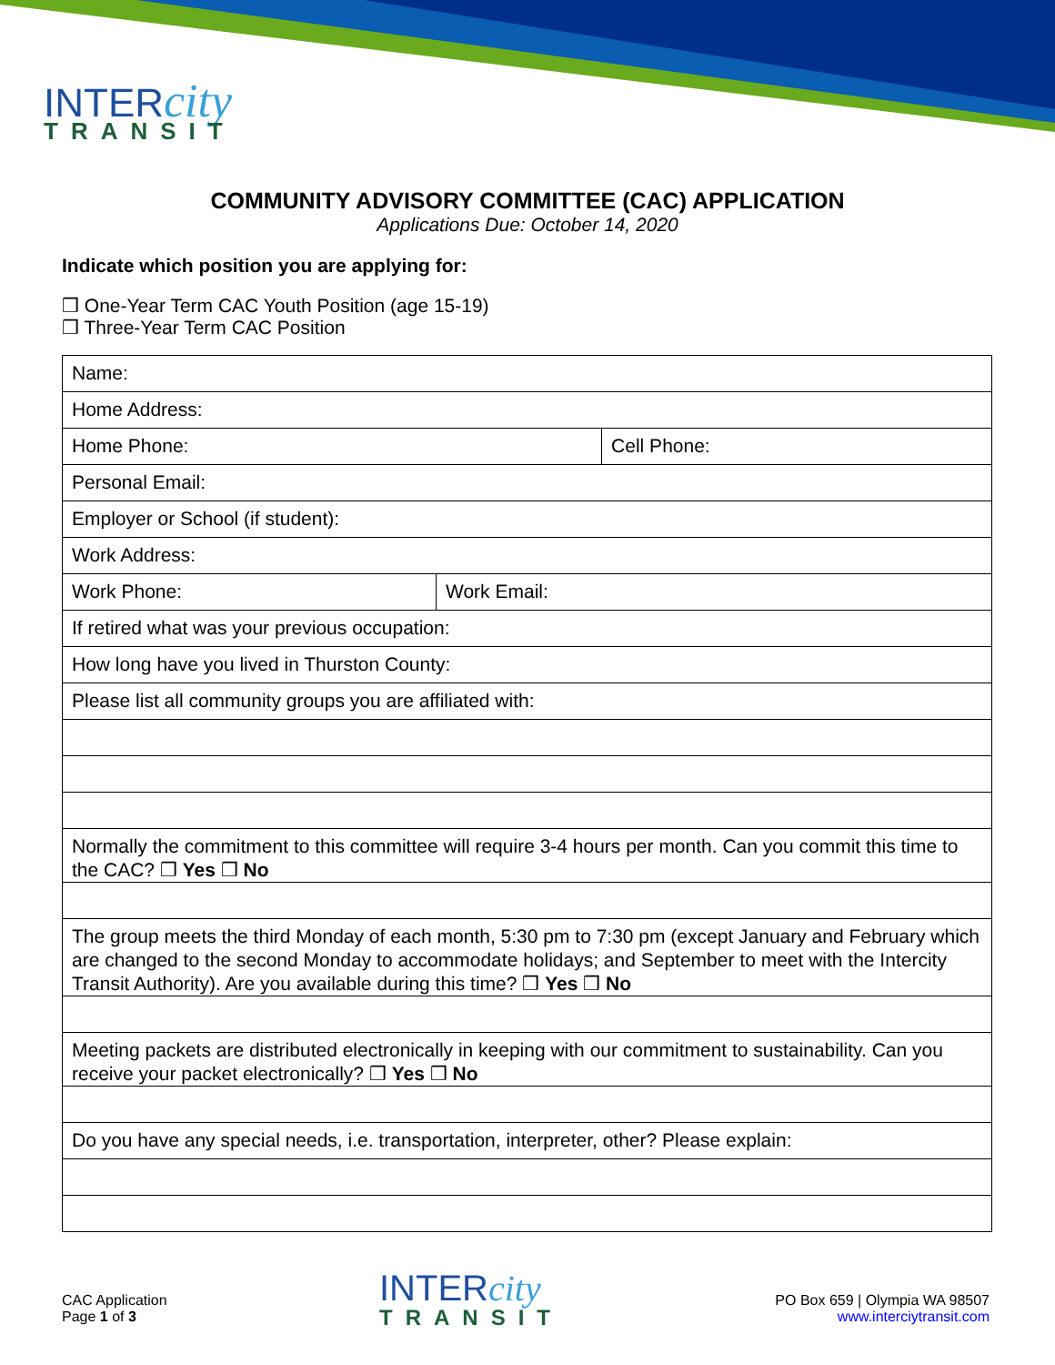INTERcity
TRANSIT
COMMUNITY ADVISORY COMMITTEE (CAC) APPLICATION
Applications Due: October 14, 2020
Indicate which position you are applying for:
❒ One-Year Term CAC Youth Position (age 15-19)
❒ Three-Year Term CAC Position
| Name: | | |
| Home Address: | | |
| Home Phone: | | Cell Phone: |
| Personal Email: | | |
| Employer or School (if student): | | |
| Work Address: | | |
| Work Phone: | Work Email: | |
| If retired what was your previous occupation: | | |
| How long have you lived in Thurston County: | | |
| Please list all community groups you are affiliated with: | | |
| Normally the commitment to this committee will require 3-4 hours per month. Can you commit this time to the CAC? ❒ Yes ❒ No | | |
| The group meets the third Monday of each month, 5:30 pm to 7:30 pm (except January and February which are changed to the second Monday to accommodate holidays; and September to meet with the Intercity Transit Authority). Are you available during this time? ❒ Yes ❒ No | | |
| Meeting packets are distributed electronically in keeping with our commitment to sustainability. Can you receive your packet electronically? ❒ Yes ❒ No | | |
| Do you have any special needs, i.e. transportation, interpreter, other? Please explain: | | |
CAC Application
Page 1 of 3
INTERcity
TRANSIT
PO Box 659 | Olympia WA 98507
www.interciytransit.com